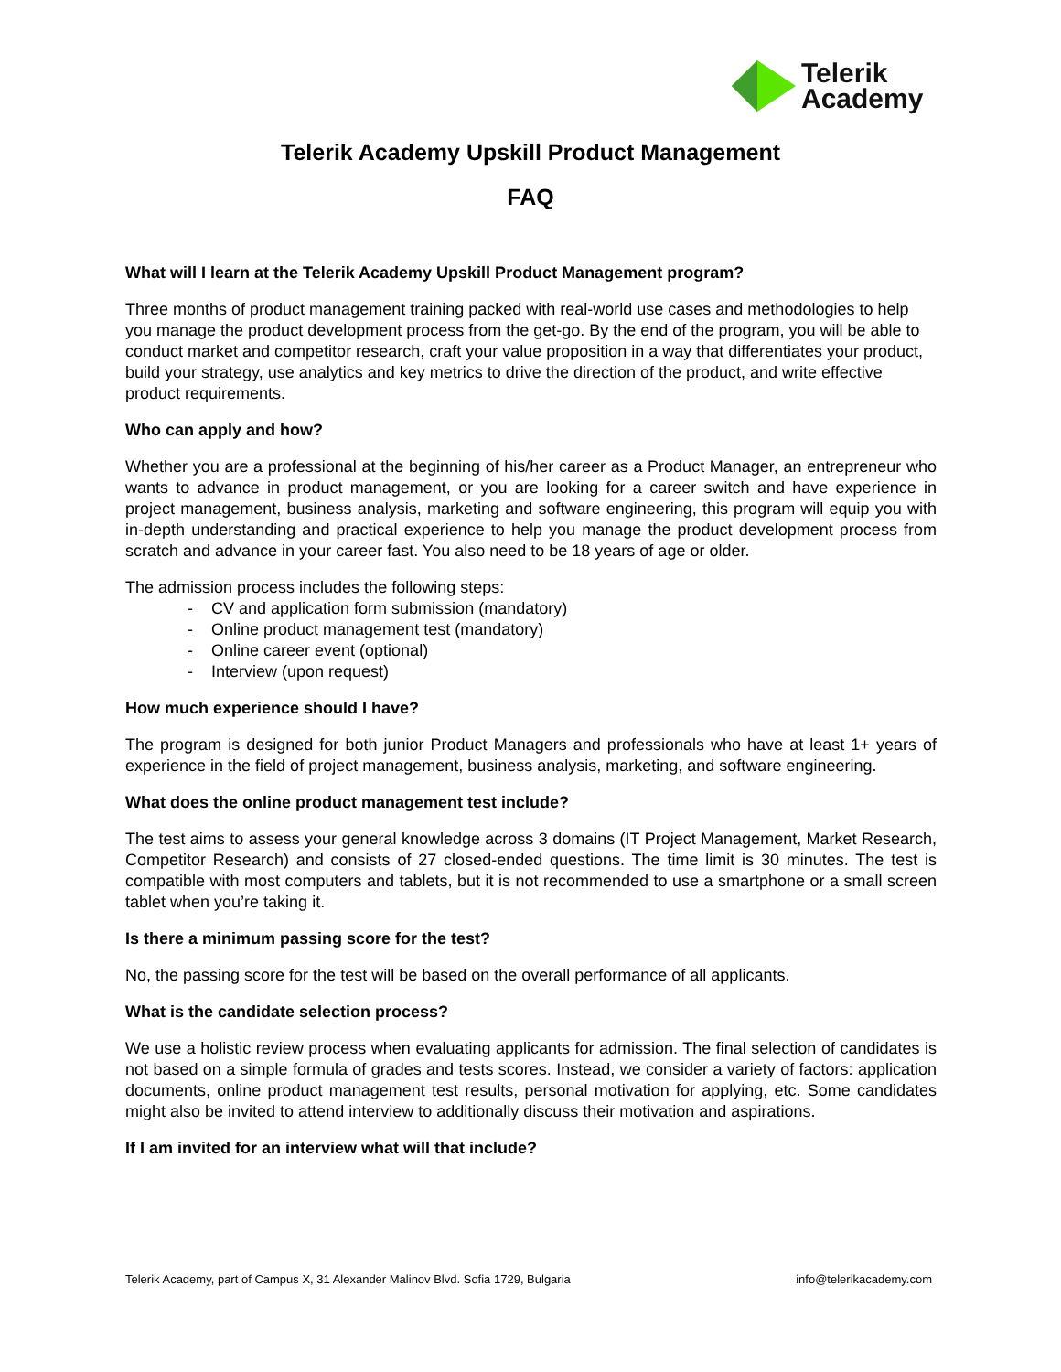Telerik
Academy
Telerik Academy Upskill Product Management
FAQ
What will I learn at the Telerik Academy Upskill Product Management program?
Three months of product management training packed with real-world use cases and methodologies to help you manage the product development process from the get-go. By the end of the program, you will be able to conduct market and competitor research, craft your value proposition in a way that differentiates your product, build your strategy, use analytics and key metrics to drive the direction of the product, and write effective product requirements.
Who can apply and how?
Whether you are a professional at the beginning of his/her career as a Product Manager, an entrepreneur who wants to advance in product management, or you are looking for a career switch and have experience in project management, business analysis, marketing and software engineering, this program will equip you with in-depth understanding and practical experience to help you manage the product development process from scratch and advance in your career fast. You also need to be 18 years of age or older.
The admission process includes the following steps:
- CV and application form submission (mandatory)
- Online product management test (mandatory)
- Online career event (optional)
- Interview (upon request)
How much experience should I have?
The program is designed for both junior Product Managers and professionals who have at least 1+ years of experience in the field of project management, business analysis, marketing, and software engineering.
What does the online product management test include?
The test aims to assess your general knowledge across 3 domains (IT Project Management, Market Research, Competitor Research) and consists of 27 closed-ended questions. The time limit is 30 minutes. The test is compatible with most computers and tablets, but it is not recommended to use a smartphone or a small screen tablet when you’re taking it.
Is there a minimum passing score for the test?
No, the passing score for the test will be based on the overall performance of all applicants.
What is the candidate selection process?
We use a holistic review process when evaluating applicants for admission. The final selection of candidates is not based on a simple formula of grades and tests scores. Instead, we consider a variety of factors: application documents, online product management test results, personal motivation for applying, etc. Some candidates might also be invited to attend interview to additionally discuss their motivation and aspirations.
If I am invited for an interview what will that include?
Telerik Academy, part of Campus X, 31 Alexander Malinov Blvd. Sofia 1729, Bulgaria info@telerikacademy.com